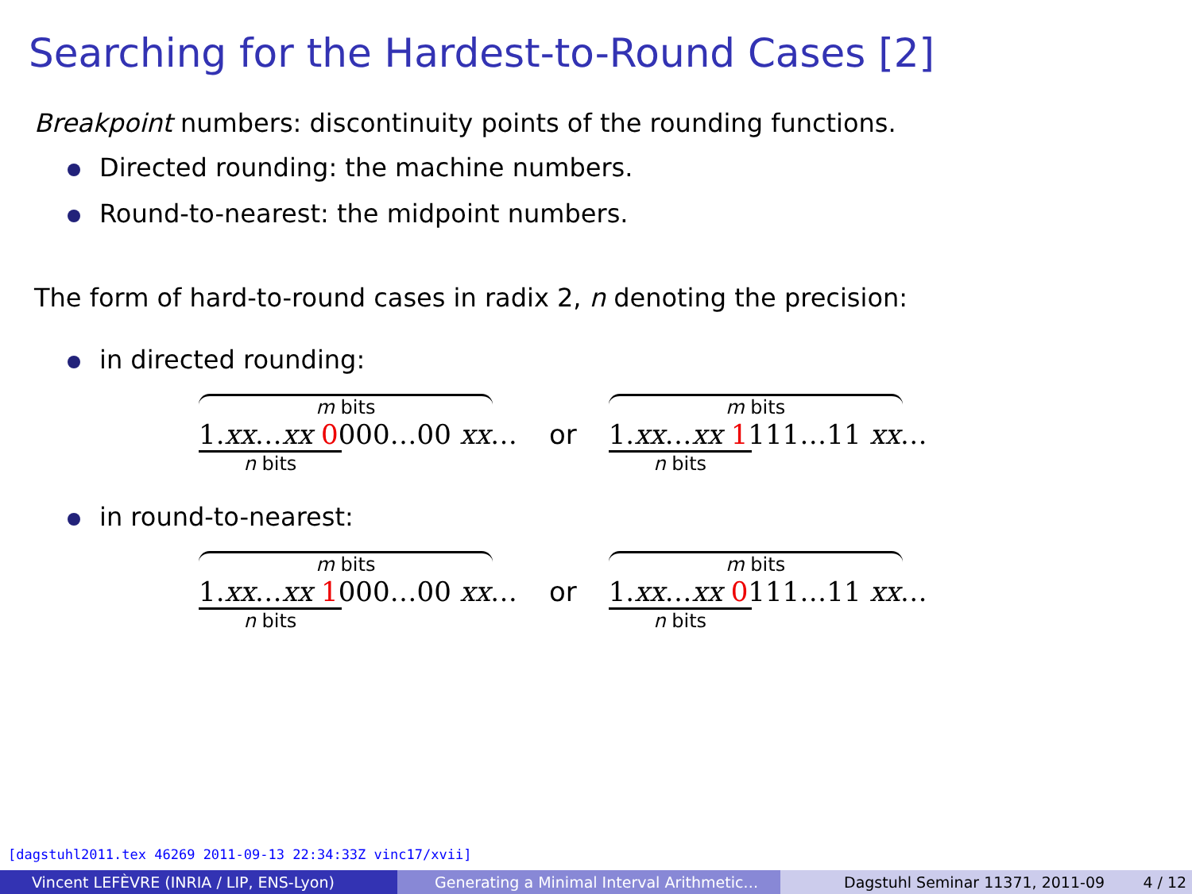Searching for the Hardest-to-Round Cases [2]
Breakpoint numbers: discontinuity points of the rounding functions.
Directed rounding: the machine numbers.
Round-to-nearest: the midpoint numbers.
The form of hard-to-round cases in radix 2, n denoting the precision:
in directed rounding:
m bits
1.xx…xx 0000…00 xx…
n bits
or
m bits
1.xx…xx 1111…11 xx…
n bits
in round-to-nearest:
m bits
1.xx…xx 1000…00 xx…
n bits
or
m bits
1.xx…xx 0111…11 xx…
n bits
[dagstuhl2011.tex 46269 2011-09-13 22:34:33Z vinc17/xvii]
Vincent LEFÈVRE (INRIA / LIP, ENS-Lyon) Generating a Minimal Interval Arithmetic…
Dagstuhl Seminar 11371, 2011-09 4 / 12